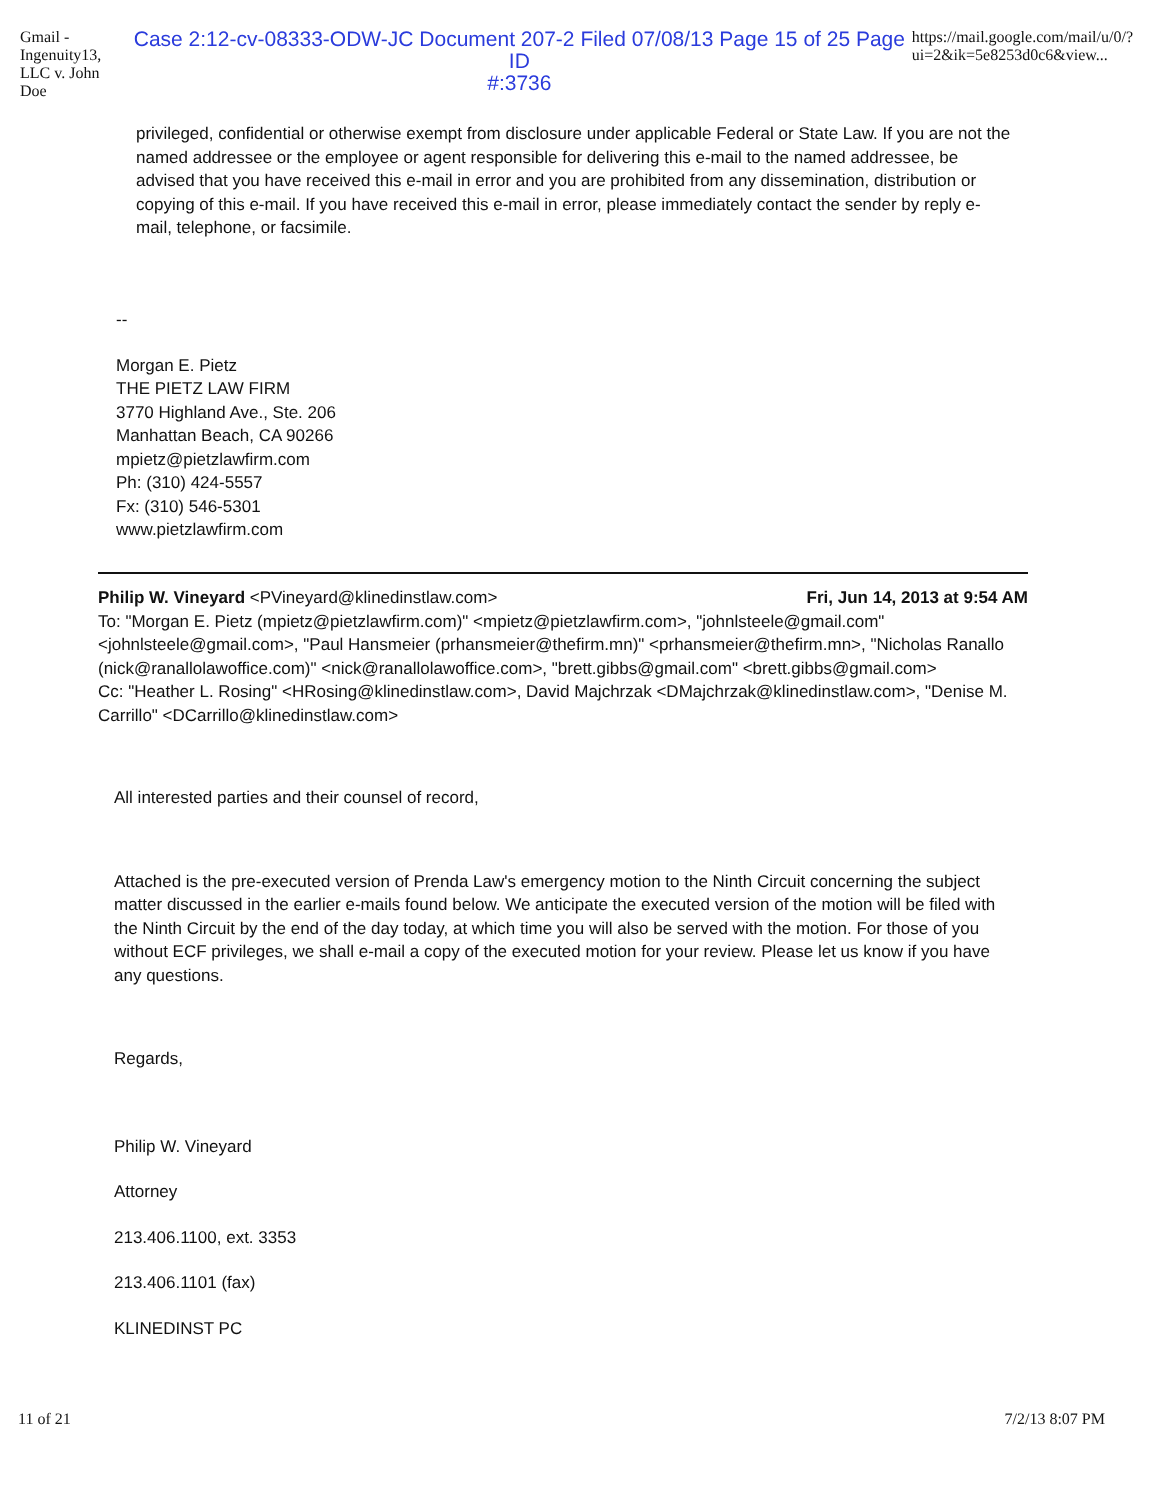Gmail - Ingenuity13, LLC v. John Doe Case 2:12-cv-08333-ODW-JC Document 207-2 Filed 07/08/13 Page 15 of 25 Page ID
#:3736 https://mail.google.com/mail/u/0/?ui=2&ik=5e8253d0c6&view...
privileged, confidential or otherwise exempt from disclosure under applicable Federal or State Law. If you are not the named addressee or the employee or agent responsible for delivering this e-mail to the named addressee, be advised that you have received this e-mail in error and you are prohibited from any dissemination, distribution or copying of this e-mail. If you have received this e-mail in error, please immediately contact the sender by reply e-mail, telephone, or facsimile.
--
Morgan E. Pietz
THE PIETZ LAW FIRM
3770 Highland Ave., Ste. 206
Manhattan Beach, CA 90266
mpietz@pietzlawfirm.com
Ph: (310) 424-5557
Fx: (310) 546-5301
www.pietzlawfirm.com
Philip W. Vineyard <PVineyard@klinedinstlaw.com>
Fri, Jun 14, 2013 at 9:54 AM
To: "Morgan E. Pietz (mpietz@pietzlawfirm.com)" <mpietz@pietzlawfirm.com>, "johnlsteele@gmail.com" <johnlsteele@gmail.com>, "Paul Hansmeier (prhansmeier@thefirm.mn)" <prhansmeier@thefirm.mn>, "Nicholas Ranallo (nick@ranallolawoffice.com)" <nick@ranallolawoffice.com>, "brett.gibbs@gmail.com" <brett.gibbs@gmail.com>
Cc: "Heather L. Rosing" <HRosing@klinedinstlaw.com>, David Majchrzak <DMajchrzak@klinedinstlaw.com>, "Denise M. Carrillo" <DCarrillo@klinedinstlaw.com>
All interested parties and their counsel of record,
Attached is the pre-executed version of Prenda Law's emergency motion to the Ninth Circuit concerning the subject matter discussed in the earlier e-mails found below. We anticipate the executed version of the motion will be filed with the Ninth Circuit by the end of the day today, at which time you will also be served with the motion. For those of you without ECF privileges, we shall e-mail a copy of the executed motion for your review. Please let us know if you have any questions.
Regards,
Philip W. Vineyard
Attorney
213.406.1100, ext. 3353
213.406.1101 (fax)
KLINEDINST PC
11 of 21 7/2/13 8:07 PM